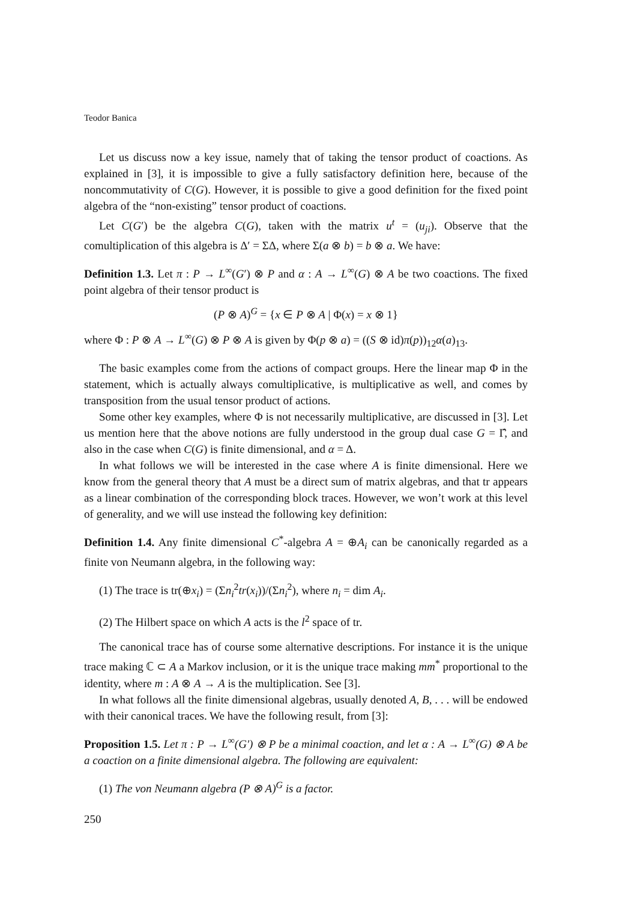Teodor Banica
Let us discuss now a key issue, namely that of taking the tensor product of coactions. As explained in [3], it is impossible to give a fully satisfactory definition here, because of the noncommutativity of C(G). However, it is possible to give a good definition for the fixed point algebra of the “non-existing” tensor product of coactions.
Let C(G′) be the algebra C(G), taken with the matrix u<sup>t</sup> = (u<sub>ji</sub>). Observe that the comultiplication of this algebra is Δ′ = ΣΔ, where Σ(a ⊗ b) = b ⊗ a. We have:
Definition 1.3. Let π : P → L<sup>∞</sup>(G′) ⊗ P and α : A → L<sup>∞</sup>(G) ⊗ A be two coactions. The fixed point algebra of their tensor product is
(P ⊗ A)<sup>G</sup> = {x ∈ P ⊗ A | Φ(x) = x ⊗ 1}
where Φ : P ⊗ A → L<sup>∞</sup>(G) ⊗ P ⊗ A is given by Φ(p ⊗ a) = ((S ⊗ id)π(p))<sub>12</sub>α(a)<sub>13</sub>.
The basic examples come from the actions of compact groups. Here the linear map Φ in the statement, which is actually always comultiplicative, is multiplicative as well, and comes by transposition from the usual tensor product of actions.
Some other key examples, where Φ is not necessarily multiplicative, are discussed in [3]. Let us mention here that the above notions are fully understood in the group dual case G = Γ̂, and also in the case when C(G) is finite dimensional, and α = Δ.
In what follows we will be interested in the case where A is finite dimensional. Here we know from the general theory that A must be a direct sum of matrix algebras, and that tr appears as a linear combination of the corresponding block traces. However, we won’t work at this level of generality, and we will use instead the following key definition:
Definition 1.4. Any finite dimensional C<sup>*</sup>-algebra A = ⊕A<sub>i</sub> can be canonically regarded as a finite von Neumann algebra, in the following way:
(1) The trace is tr(⊕x<sub>i</sub>) = (Σn<sub>i</sub><sup>2</sup>tr(x<sub>i</sub>))/(Σn<sub>i</sub><sup>2</sup>), where n<sub>i</sub> = dim A<sub>i</sub>.
(2) The Hilbert space on which A acts is the l<sup>2</sup> space of tr.
The canonical trace has of course some alternative descriptions. For instance it is the unique trace making ℂ ⊂ A a Markov inclusion, or it is the unique trace making mm<sup>*</sup> proportional to the identity, where m : A ⊗ A → A is the multiplication. See [3].
In what follows all the finite dimensional algebras, usually denoted A, B, . . . will be endowed with their canonical traces. We have the following result, from [3]:
Proposition 1.5. Let π : P → L<sup>∞</sup>(G′) ⊗ P be a minimal coaction, and let α : A → L<sup>∞</sup>(G) ⊗ A be a coaction on a finite dimensional algebra. The following are equivalent:
(1) The von Neumann algebra (P ⊗ A)<sup>G</sup> is a factor.
250